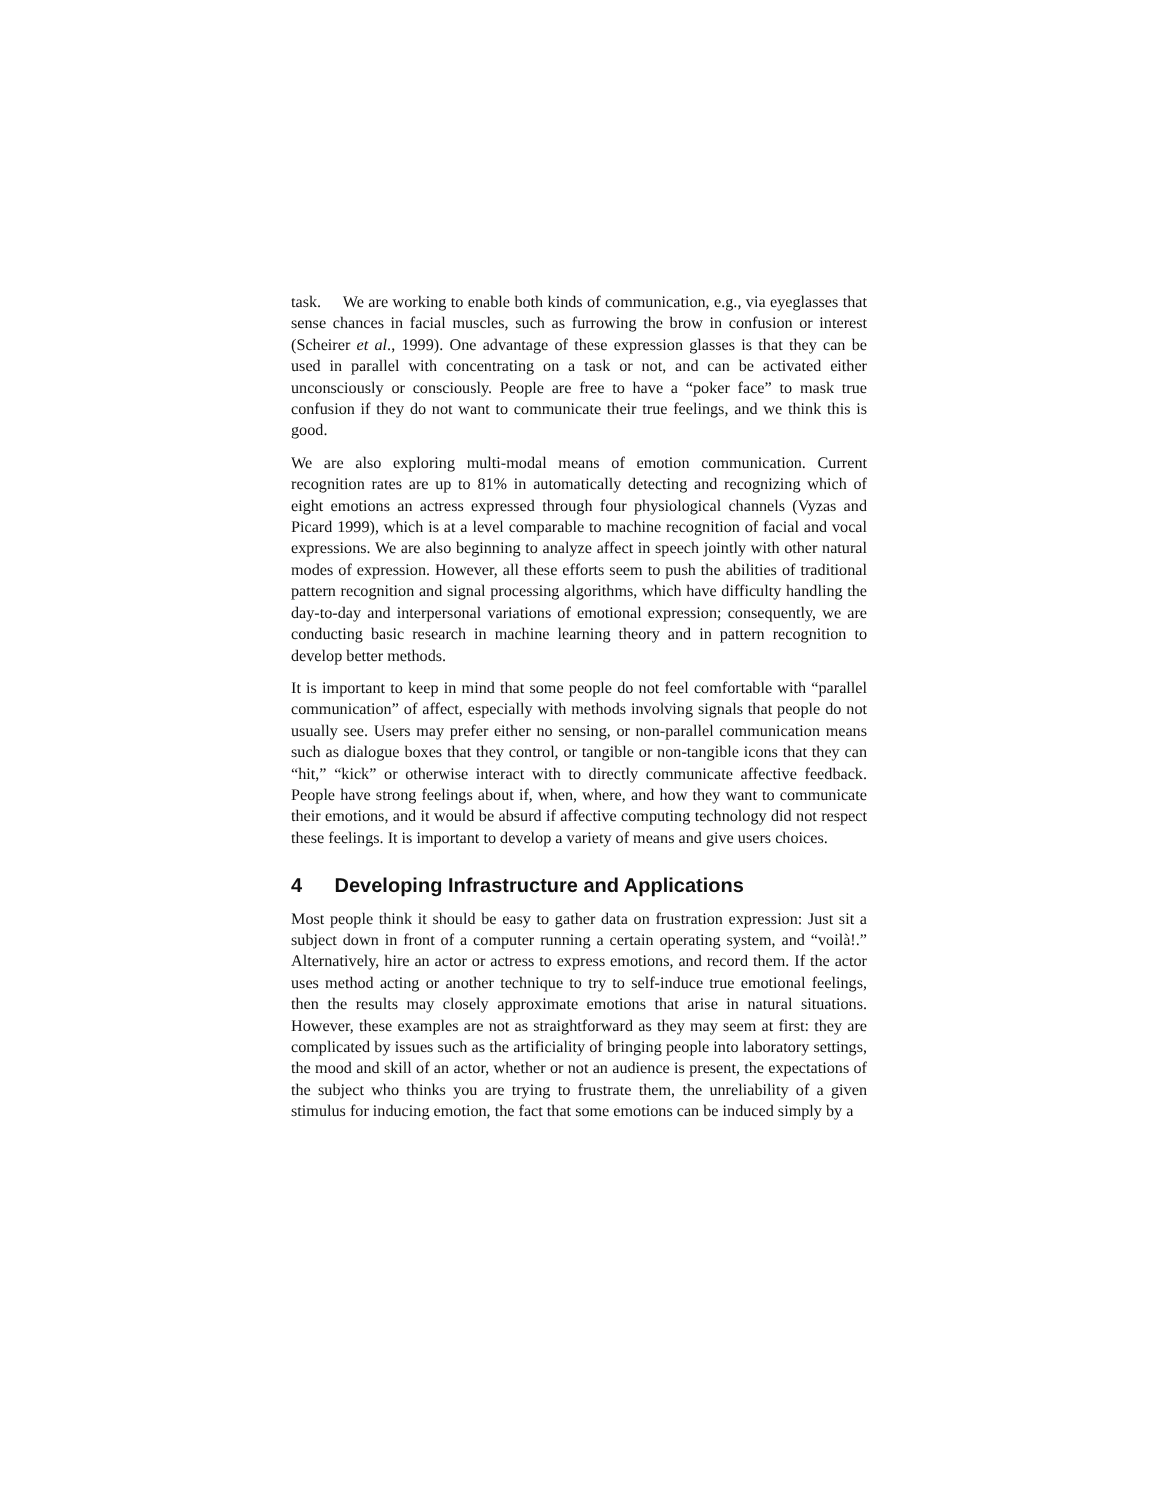task. We are working to enable both kinds of communication, e.g., via eyeglasses that sense chances in facial muscles, such as furrowing the brow in confusion or interest (Scheirer et al., 1999). One advantage of these expression glasses is that they can be used in parallel with concentrating on a task or not, and can be activated either unconsciously or consciously. People are free to have a “poker face” to mask true confusion if they do not want to communicate their true feelings, and we think this is good.
We are also exploring multi-modal means of emotion communication. Current recognition rates are up to 81% in automatically detecting and recognizing which of eight emotions an actress expressed through four physiological channels (Vyzas and Picard 1999), which is at a level comparable to machine recognition of facial and vocal expressions. We are also beginning to analyze affect in speech jointly with other natural modes of expression. However, all these efforts seem to push the abilities of traditional pattern recognition and signal processing algorithms, which have difficulty handling the day-to-day and interpersonal variations of emotional expression; consequently, we are conducting basic research in machine learning theory and in pattern recognition to develop better methods.
It is important to keep in mind that some people do not feel comfortable with “parallel communication” of affect, especially with methods involving signals that people do not usually see. Users may prefer either no sensing, or non-parallel communication means such as dialogue boxes that they control, or tangible or non-tangible icons that they can “hit,” “kick” or otherwise interact with to directly communicate affective feedback. People have strong feelings about if, when, where, and how they want to communicate their emotions, and it would be absurd if affective computing technology did not respect these feelings. It is important to develop a variety of means and give users choices.
4 Developing Infrastructure and Applications
Most people think it should be easy to gather data on frustration expression: Just sit a subject down in front of a computer running a certain operating system, and “voilà!.” Alternatively, hire an actor or actress to express emotions, and record them. If the actor uses method acting or another technique to try to self-induce true emotional feelings, then the results may closely approximate emotions that arise in natural situations. However, these examples are not as straightforward as they may seem at first: they are complicated by issues such as the artificiality of bringing people into laboratory settings, the mood and skill of an actor, whether or not an audience is present, the expectations of the subject who thinks you are trying to frustrate them, the unreliability of a given stimulus for inducing emotion, the fact that some emotions can be induced simply by a